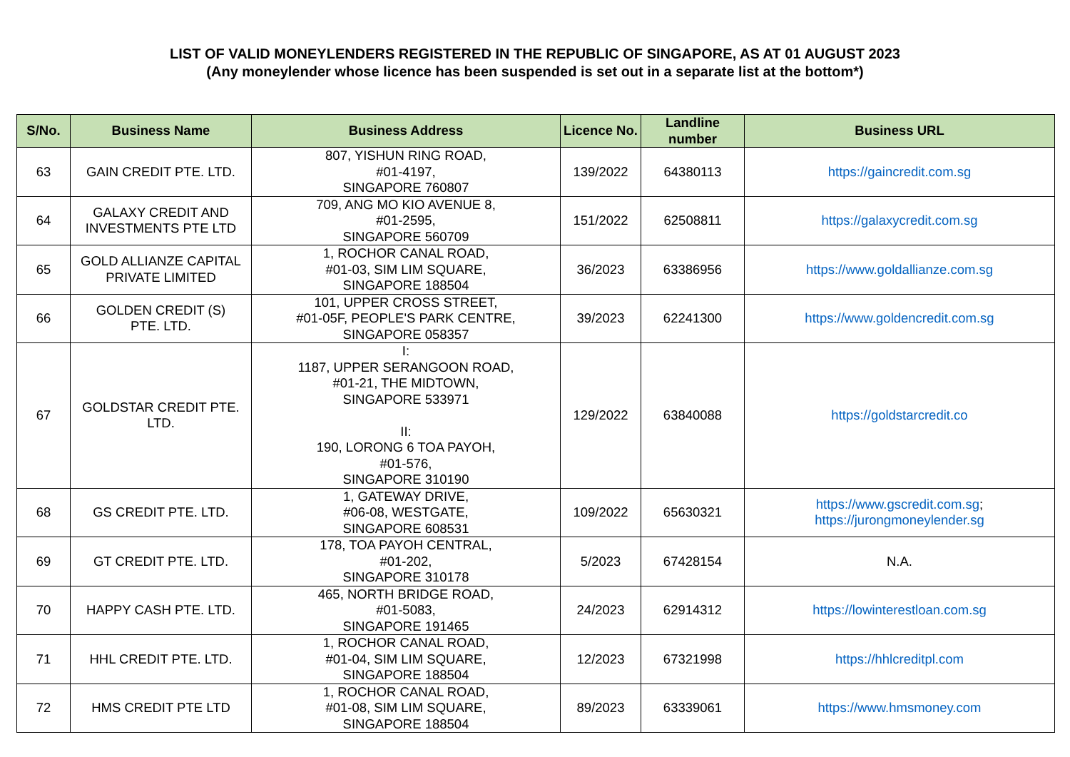LIST OF VALID MONEYLENDERS REGISTERED IN THE REPUBLIC OF SINGAPORE, AS AT 01 AUGUST 2023
(Any moneylender whose licence has been suspended is set out in a separate list at the bottom*)
| S/No. | Business Name | Business Address | Licence No. | Landline number | Business URL |
| --- | --- | --- | --- | --- | --- |
| 63 | GAIN CREDIT PTE. LTD. | 807, YISHUN RING ROAD, #01-4197, SINGAPORE 760807 | 139/2022 | 64380113 | https://gaincredit.com.sg |
| 64 | GALAXY CREDIT AND INVESTMENTS PTE LTD | 709, ANG MO KIO AVENUE 8, #01-2595, SINGAPORE 560709 | 151/2022 | 62508811 | https://galaxycredit.com.sg |
| 65 | GOLD ALLIANZE CAPITAL PRIVATE LIMITED | 1, ROCHOR CANAL ROAD, #01-03, SIM LIM SQUARE, SINGAPORE 188504 | 36/2023 | 63386956 | https://www.goldallianze.com.sg |
| 66 | GOLDEN CREDIT (S) PTE. LTD. | 101, UPPER CROSS STREET, #01-05F, PEOPLE'S PARK CENTRE, SINGAPORE 058357 | 39/2023 | 62241300 | https://www.goldencredit.com.sg |
| 67 | GOLDSTAR CREDIT PTE. LTD. | I: 1187, UPPER SERANGOON ROAD, #01-21, THE MIDTOWN, SINGAPORE 533971 II: 190, LORONG 6 TOA PAYOH, #01-576, SINGAPORE 310190 | 129/2022 | 63840088 | https://goldstarcredit.co |
| 68 | GS CREDIT PTE. LTD. | 1, GATEWAY DRIVE, #06-08, WESTGATE, SINGAPORE 608531 | 109/2022 | 65630321 | https://www.gscredit.com.sg ; https://jurongmoneylender.sg |
| 69 | GT CREDIT PTE. LTD. | 178, TOA PAYOH CENTRAL, #01-202, SINGAPORE 310178 | 5/2023 | 67428154 | N.A. |
| 70 | HAPPY CASH PTE. LTD. | 465, NORTH BRIDGE ROAD, #01-5083, SINGAPORE 191465 | 24/2023 | 62914312 | https://lowinterestloan.com.sg |
| 71 | HHL CREDIT PTE. LTD. | 1, ROCHOR CANAL ROAD, #01-04, SIM LIM SQUARE, SINGAPORE 188504 | 12/2023 | 67321998 | https://hhlcreditpl.com |
| 72 | HMS CREDIT PTE LTD | 1, ROCHOR CANAL ROAD, #01-08, SIM LIM SQUARE, SINGAPORE 188504 | 89/2023 | 63339061 | https://www.hmsmoney.com |